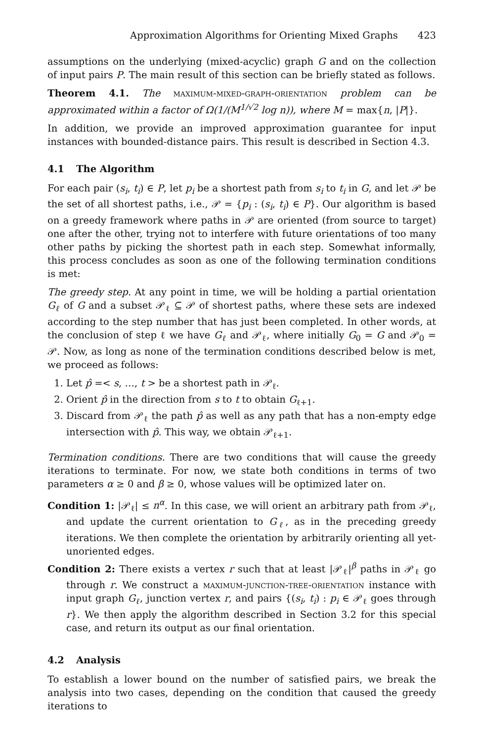Approximation Algorithms for Orienting Mixed Graphs 423
assumptions on the underlying (mixed-acyclic) graph G and on the collection of input pairs P. The main result of this section can be briefly stated as follows.
Theorem 4.1. The maximum-mixed-graph-orientation problem can be approximated within a factor of Ω(1/(M<sup>1/√2</sup> log n)), where M = max{n, |P|}.
In addition, we provide an improved approximation guarantee for input instances with bounded-distance pairs. This result is described in Section 4.3.
4.1 The Algorithm
For each pair (s<sub>i</sub>, t<sub>i</sub>) ∈ P, let p<sub>i</sub> be a shortest path from s<sub>i</sub> to t<sub>i</sub> in G, and let 𝒫 be the set of all shortest paths, i.e., 𝒫 = {p<sub>i</sub> : (s<sub>i</sub>, t<sub>i</sub>) ∈ P}. Our algorithm is based on a greedy framework where paths in 𝒫 are oriented (from source to target) one after the other, trying not to interfere with future orientations of too many other paths by picking the shortest path in each step. Somewhat informally, this process concludes as soon as one of the following termination conditions is met:
The greedy step. At any point in time, we will be holding a partial orientation G<sub>ℓ</sub> of G and a subset 𝒫<sub>ℓ</sub> ⊆ 𝒫 of shortest paths, where these sets are indexed according to the step number that has just been completed. In other words, at the conclusion of step ℓ we have G<sub>ℓ</sub> and 𝒫<sub>ℓ</sub>, where initially G<sub>0</sub> = G and 𝒫<sub>0</sub> = 𝒫. Now, as long as none of the termination conditions described below is met, we proceed as follows:
1. Let p̂ =< s, …, t > be a shortest path in 𝒫<sub>ℓ</sub>.
2. Orient p̂ in the direction from s to t to obtain G<sub>ℓ+1</sub>.
3. Discard from 𝒫<sub>ℓ</sub> the path p̂ as well as any path that has a non-empty edge intersection with p̂. This way, we obtain 𝒫<sub>ℓ+1</sub>.
Termination conditions. There are two conditions that will cause the greedy iterations to terminate. For now, we state both conditions in terms of two parameters α ≥ 0 and β ≥ 0, whose values will be optimized later on.
Condition 1: |𝒫<sub>ℓ</sub>| ≤ n<sup>α</sup>. In this case, we will orient an arbitrary path from 𝒫<sub>ℓ</sub>, and update the current orientation to G<sub>ℓ</sub>, as in the preceding greedy iterations. We then complete the orientation by arbitrarily orienting all yet-unoriented edges.
Condition 2: There exists a vertex r such that at least |𝒫<sub>ℓ</sub>|<sup>β</sup> paths in 𝒫<sub>ℓ</sub> go through r. We construct a maximum-junction-tree-orientation instance with input graph G<sub>ℓ</sub>, junction vertex r, and pairs {(s<sub>i</sub>, t<sub>i</sub>) : p<sub>i</sub> ∈ 𝒫<sub>ℓ</sub> goes through r}. We then apply the algorithm described in Section 3.2 for this special case, and return its output as our final orientation.
4.2 Analysis
To establish a lower bound on the number of satisfied pairs, we break the analysis into two cases, depending on the condition that caused the greedy iterations to